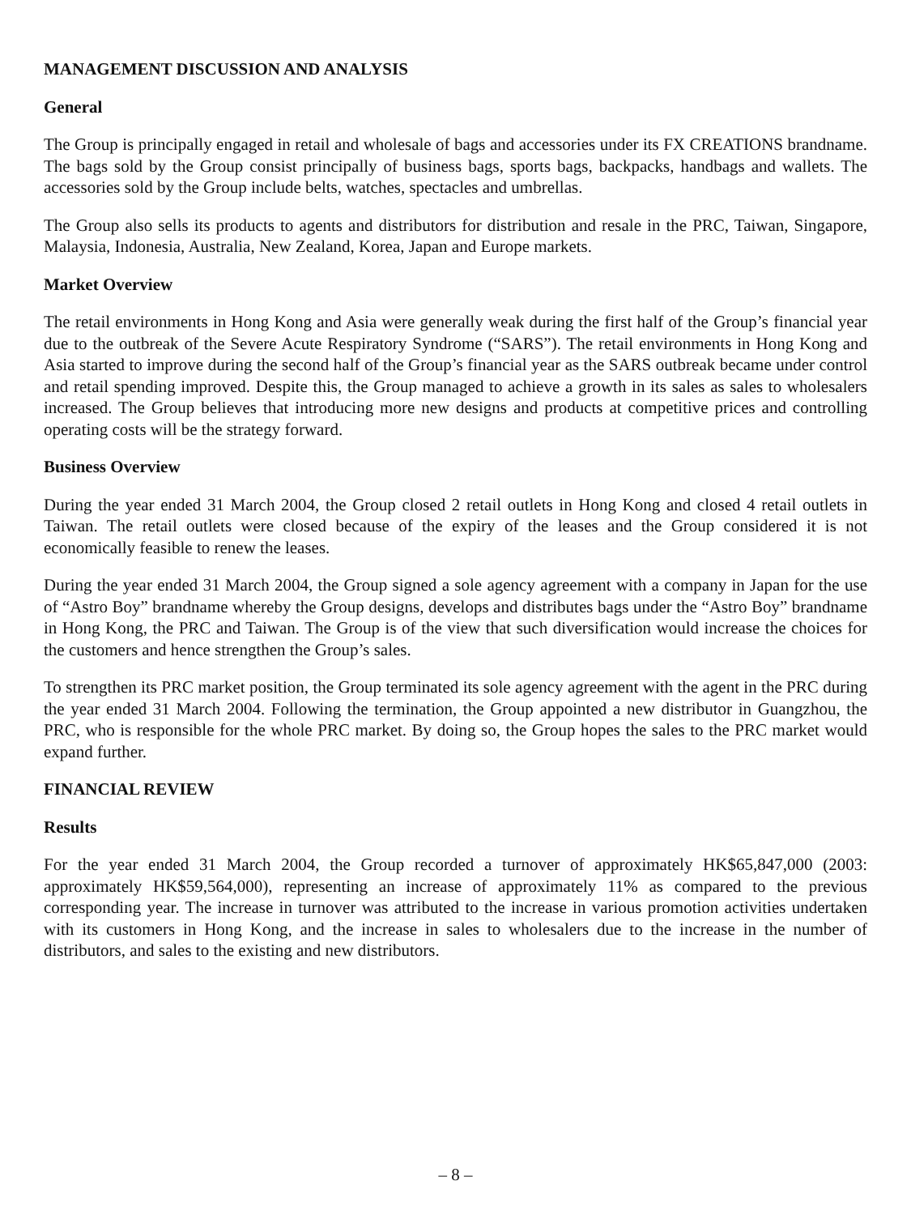MANAGEMENT DISCUSSION AND ANALYSIS
General
The Group is principally engaged in retail and wholesale of bags and accessories under its FX CREATIONS brandname. The bags sold by the Group consist principally of business bags, sports bags, backpacks, handbags and wallets. The accessories sold by the Group include belts, watches, spectacles and umbrellas.
The Group also sells its products to agents and distributors for distribution and resale in the PRC, Taiwan, Singapore, Malaysia, Indonesia, Australia, New Zealand, Korea, Japan and Europe markets.
Market Overview
The retail environments in Hong Kong and Asia were generally weak during the first half of the Group’s financial year due to the outbreak of the Severe Acute Respiratory Syndrome (“SARS”). The retail environments in Hong Kong and Asia started to improve during the second half of the Group’s financial year as the SARS outbreak became under control and retail spending improved. Despite this, the Group managed to achieve a growth in its sales as sales to wholesalers increased. The Group believes that introducing more new designs and products at competitive prices and controlling operating costs will be the strategy forward.
Business Overview
During the year ended 31 March 2004, the Group closed 2 retail outlets in Hong Kong and closed 4 retail outlets in Taiwan. The retail outlets were closed because of the expiry of the leases and the Group considered it is not economically feasible to renew the leases.
During the year ended 31 March 2004, the Group signed a sole agency agreement with a company in Japan for the use of “Astro Boy” brandname whereby the Group designs, develops and distributes bags under the “Astro Boy” brandname in Hong Kong, the PRC and Taiwan. The Group is of the view that such diversification would increase the choices for the customers and hence strengthen the Group’s sales.
To strengthen its PRC market position, the Group terminated its sole agency agreement with the agent in the PRC during the year ended 31 March 2004. Following the termination, the Group appointed a new distributor in Guangzhou, the PRC, who is responsible for the whole PRC market. By doing so, the Group hopes the sales to the PRC market would expand further.
FINANCIAL REVIEW
Results
For the year ended 31 March 2004, the Group recorded a turnover of approximately HK$65,847,000 (2003: approximately HK$59,564,000), representing an increase of approximately 11% as compared to the previous corresponding year. The increase in turnover was attributed to the increase in various promotion activities undertaken with its customers in Hong Kong, and the increase in sales to wholesalers due to the increase in the number of distributors, and sales to the existing and new distributors.
– 8 –